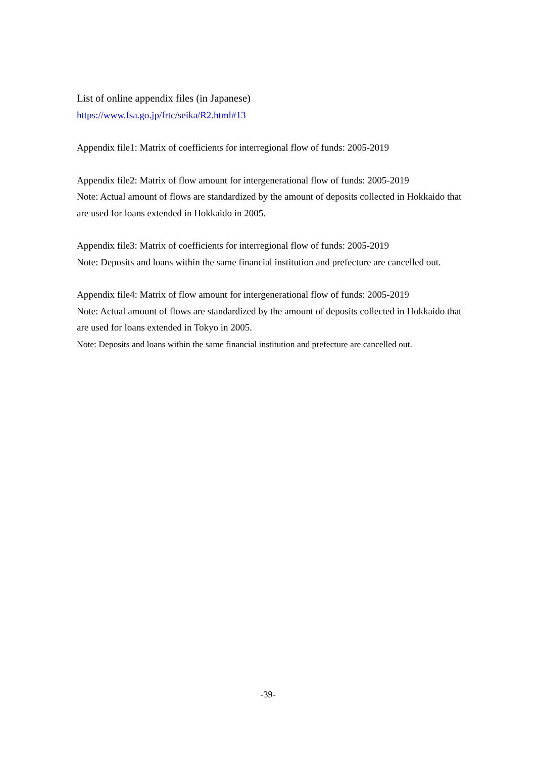List of online appendix files (in Japanese)
https://www.fsa.go.jp/frtc/seika/R2.html#13
Appendix file1: Matrix of coefficients for interregional flow of funds: 2005-2019
Appendix file2: Matrix of flow amount for intergenerational flow of funds: 2005-2019
Note: Actual amount of flows are standardized by the amount of deposits collected in Hokkaido that are used for loans extended in Hokkaido in 2005.
Appendix file3: Matrix of coefficients for interregional flow of funds: 2005-2019
Note: Deposits and loans within the same financial institution and prefecture are cancelled out.
Appendix file4: Matrix of flow amount for intergenerational flow of funds: 2005-2019
Note: Actual amount of flows are standardized by the amount of deposits collected in Hokkaido that are used for loans extended in Tokyo in 2005.
Note: Deposits and loans within the same financial institution and prefecture are cancelled out.
-39-